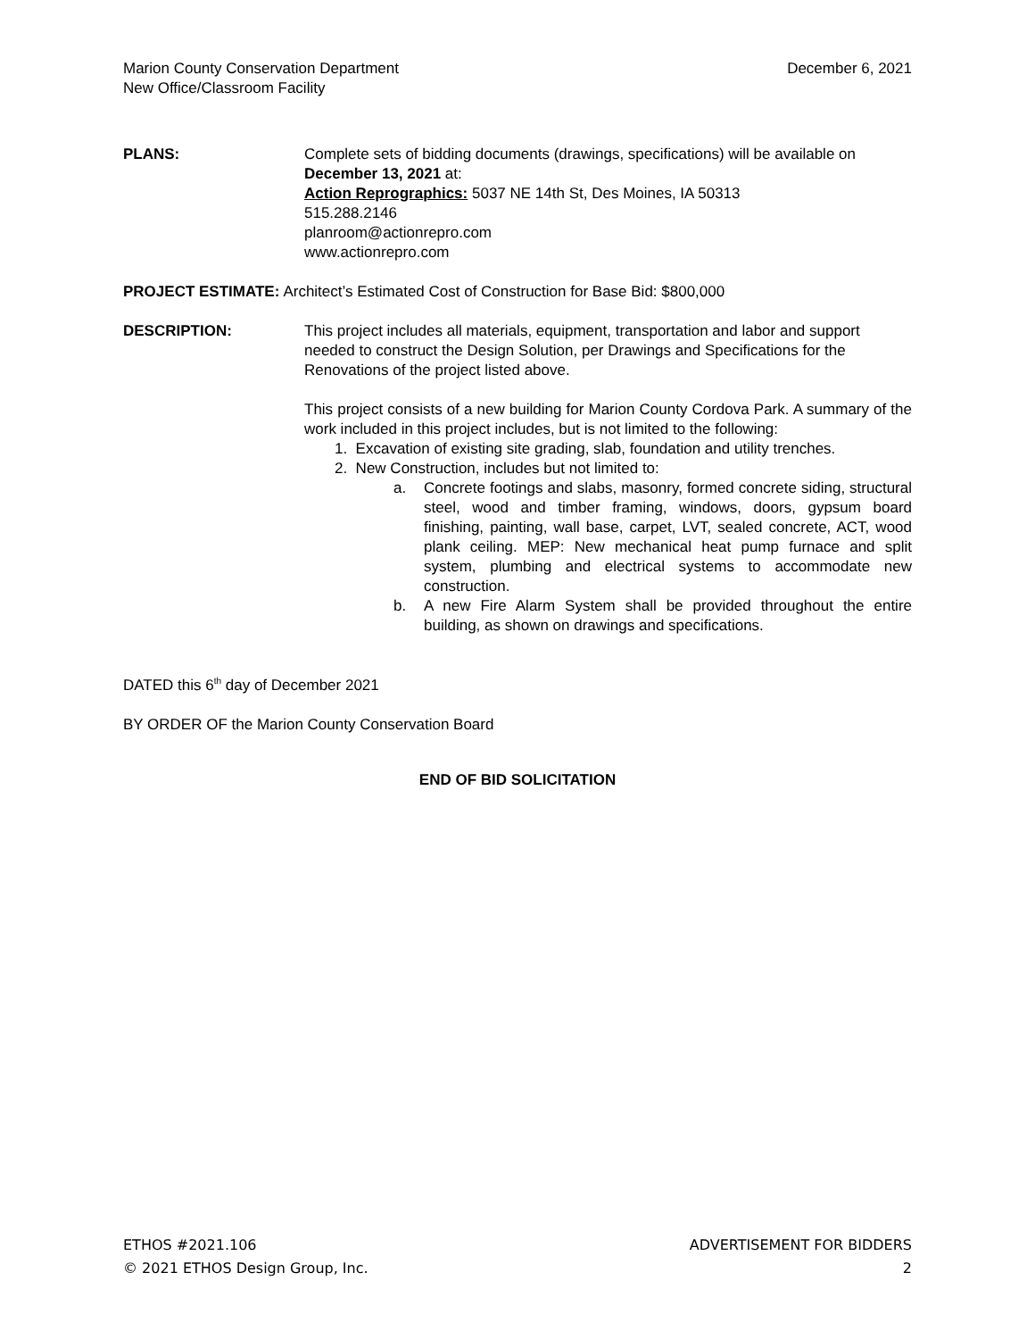Marion County Conservation Department
New Office/Classroom Facility
December 6, 2021
PLANS: Complete sets of bidding documents (drawings, specifications) will be available on December 13, 2021 at:
Action Reprographics: 5037 NE 14th St, Des Moines, IA 50313
515.288.2146
planroom@actionrepro.com
www.actionrepro.com
PROJECT ESTIMATE: Architect’s Estimated Cost of Construction for Base Bid: $800,000
DESCRIPTION: This project includes all materials, equipment, transportation and labor and support needed to construct the Design Solution, per Drawings and Specifications for the Renovations of the project listed above.
This project consists of a new building for Marion County Cordova Park. A summary of the work included in this project includes, but is not limited to the following:
1. Excavation of existing site grading, slab, foundation and utility trenches.
2. New Construction, includes but not limited to:
a. Concrete footings and slabs, masonry, formed concrete siding, structural steel, wood and timber framing, windows, doors, gypsum board finishing, painting, wall base, carpet, LVT, sealed concrete, ACT, wood plank ceiling. MEP: New mechanical heat pump furnace and split system, plumbing and electrical systems to accommodate new construction.
b. A new Fire Alarm System shall be provided throughout the entire building, as shown on drawings and specifications.
DATED this 6<sup>th</sup> day of December 2021
BY ORDER OF the Marion County Conservation Board
END OF BID SOLICITATION
ETHOS #2021.106
© 2021 ETHOS Design Group, Inc.
ADVERTISEMENT FOR BIDDERS
2